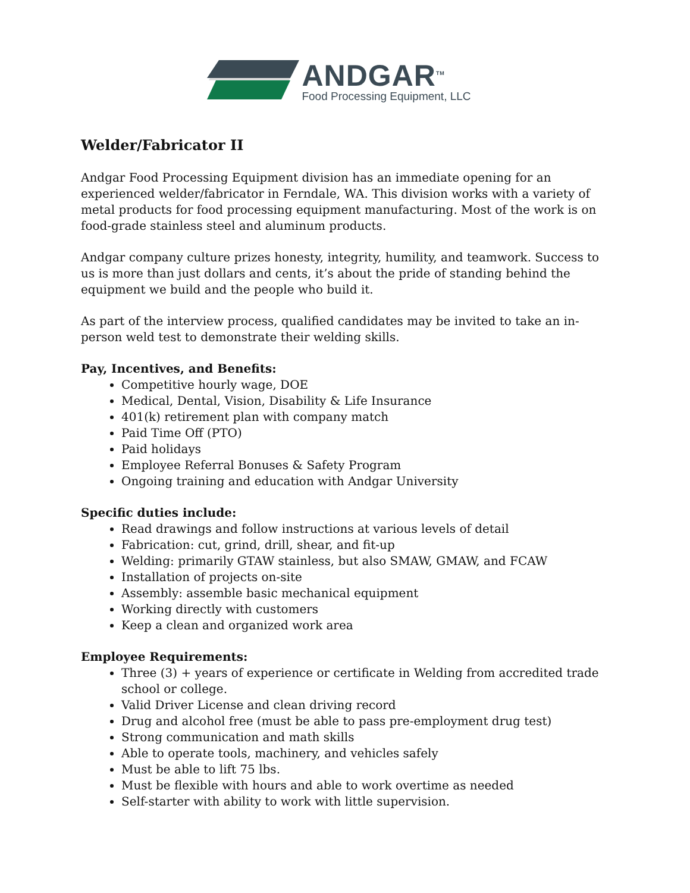ANDGAR<sup>TM</sup>
Food Processing Equipment, LLC
Welder/Fabricator II
Andgar Food Processing Equipment division has an immediate opening for an experienced welder/fabricator in Ferndale, WA. This division works with a variety of metal products for food processing equipment manufacturing. Most of the work is on food-grade stainless steel and aluminum products.
Andgar company culture prizes honesty, integrity, humility, and teamwork. Success to us is more than just dollars and cents, it’s about the pride of standing behind the equipment we build and the people who build it.
As part of the interview process, qualified candidates may be invited to take an in-person weld test to demonstrate their welding skills.
Pay, Incentives, and Benefits:
Competitive hourly wage, DOE
Medical, Dental, Vision, Disability & Life Insurance
401(k) retirement plan with company match
Paid Time Off (PTO)
Paid holidays
Employee Referral Bonuses & Safety Program
Ongoing training and education with Andgar University
Specific duties include:
Read drawings and follow instructions at various levels of detail
Fabrication: cut, grind, drill, shear, and fit-up
Welding: primarily GTAW stainless, but also SMAW, GMAW, and FCAW
Installation of projects on-site
Assembly: assemble basic mechanical equipment
Working directly with customers
Keep a clean and organized work area
Employee Requirements:
Three (3) + years of experience or certificate in Welding from accredited trade school or college.
Valid Driver License and clean driving record
Drug and alcohol free (must be able to pass pre-employment drug test)
Strong communication and math skills
Able to operate tools, machinery, and vehicles safely
Must be able to lift 75 lbs.
Must be flexible with hours and able to work overtime as needed
Self-starter with ability to work with little supervision.